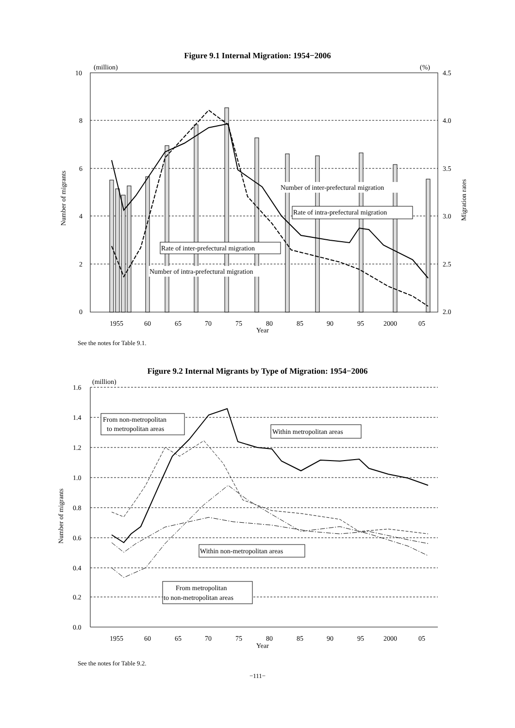Figure 9.1 Internal Migration: 1954−2006
10
8
6
4
2
0
4.5
4.0
3.5
3.0
2.5
2.0
(million)
(%)
1955
60
65
70
75
80
85
90
95
2000
05
Year
Number of migrants
Migration rates
Number of inter-prefectural migration
Rate of intra-prefectural migration
Rate of inter-prefectural migration
Number of intra-prefectural migration
See the notes for Table 9.1.
Figure 9.2 Internal Migrants by Type of Migration: 1954−2006
1.6
1.4
1.2
1.0
0.8
0.6
0.4
0.2
0.0
(million)
1955
60
65
70
75
80
85
90
95
2000
05
Year
Number of migrants
From non-metropolitan
to metropolitan areas
Within metropolitan areas
Within non-metropolitan areas
From metropolitan
to non-metropolitan areas
See the notes for Table 9.2.
−111−